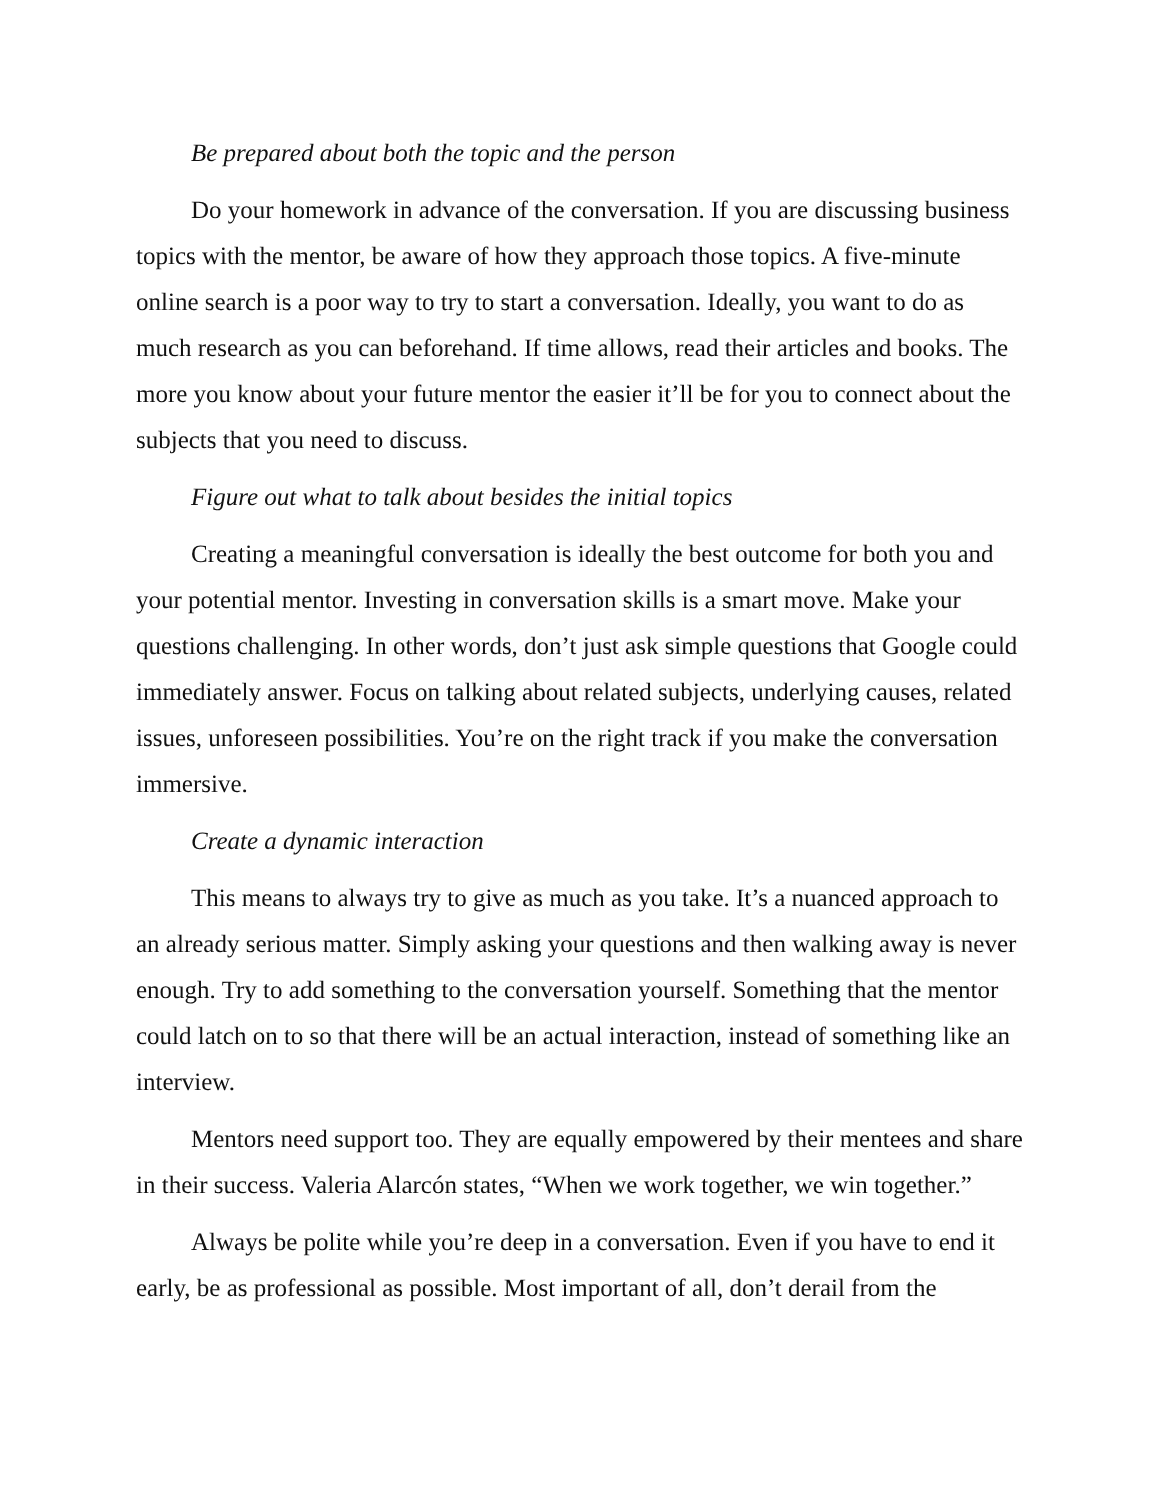Be prepared about both the topic and the person
Do your homework in advance of the conversation. If you are discussing business topics with the mentor, be aware of how they approach those topics. A five-minute online search is a poor way to try to start a conversation. Ideally, you want to do as much research as you can beforehand. If time allows, read their articles and books. The more you know about your future mentor the easier it’ll be for you to connect about the subjects that you need to discuss.
Figure out what to talk about besides the initial topics
Creating a meaningful conversation is ideally the best outcome for both you and your potential mentor. Investing in conversation skills is a smart move. Make your questions challenging. In other words, don’t just ask simple questions that Google could immediately answer. Focus on talking about related subjects, underlying causes, related issues, unforeseen possibilities. You’re on the right track if you make the conversation immersive.
Create a dynamic interaction
This means to always try to give as much as you take. It’s a nuanced approach to an already serious matter. Simply asking your questions and then walking away is never enough. Try to add something to the conversation yourself. Something that the mentor could latch on to so that there will be an actual interaction, instead of something like an interview.
Mentors need support too. They are equally empowered by their mentees and share in their success. Valeria Alarcón states, “When we work together, we win together.”
Always be polite while you’re deep in a conversation. Even if you have to end it early, be as professional as possible. Most important of all, don’t derail from the